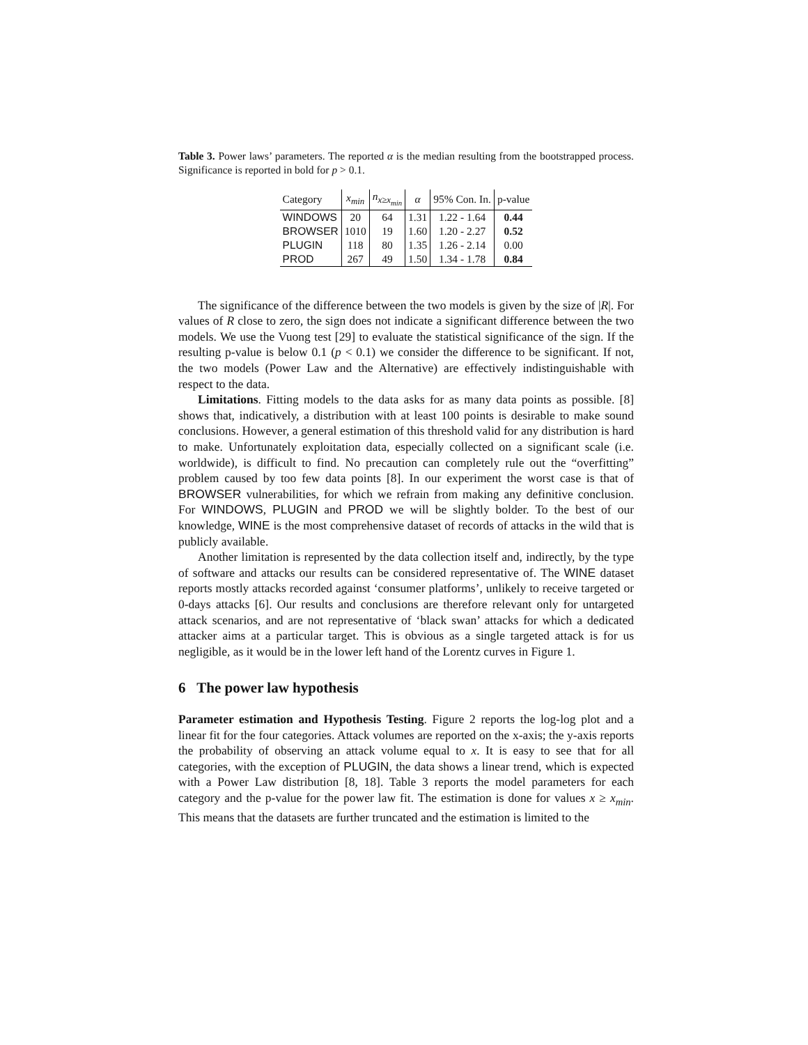Table 3. Power laws’ parameters. The reported α is the median resulting from the bootstrapped process. Significance is reported in bold for p > 0.1.
| Category | x<sub>min</sub> | n<sub>x≥x<sub>min</sub></sub> | α | 95% Con. In. | p-value |
| --- | --- | --- | --- | --- | --- |
| WINDOWS | 20 | 64 | 1.31 | 1.22 - 1.64 | 0.44 |
| BROWSER | 1010 | 19 | 1.60 | 1.20 - 2.27 | 0.52 |
| PLUGIN | 118 | 80 | 1.35 | 1.26 - 2.14 | 0.00 |
| PROD | 267 | 49 | 1.50 | 1.34 - 1.78 | 0.84 |
The significance of the difference between the two models is given by the size of |R|. For values of R close to zero, the sign does not indicate a significant difference between the two models. We use the Vuong test [29] to evaluate the statistical significance of the sign. If the resulting p-value is below 0.1 (p < 0.1) we consider the difference to be significant. If not, the two models (Power Law and the Alternative) are effectively indistinguishable with respect to the data.
Limitations. Fitting models to the data asks for as many data points as possible. [8] shows that, indicatively, a distribution with at least 100 points is desirable to make sound conclusions. However, a general estimation of this threshold valid for any distribution is hard to make. Unfortunately exploitation data, especially collected on a significant scale (i.e. worldwide), is difficult to find. No precaution can completely rule out the “overfitting” problem caused by too few data points [8]. In our experiment the worst case is that of BROWSER vulnerabilities, for which we refrain from making any definitive conclusion. For WINDOWS, PLUGIN and PROD we will be slightly bolder. To the best of our knowledge, WINE is the most comprehensive dataset of records of attacks in the wild that is publicly available.
Another limitation is represented by the data collection itself and, indirectly, by the type of software and attacks our results can be considered representative of. The WINE dataset reports mostly attacks recorded against ‘consumer platforms’, unlikely to receive targeted or 0-days attacks [6]. Our results and conclusions are therefore relevant only for untargeted attack scenarios, and are not representative of ‘black swan’ attacks for which a dedicated attacker aims at a particular target. This is obvious as a single targeted attack is for us negligible, as it would be in the lower left hand of the Lorentz curves in Figure 1.
6 The power law hypothesis
Parameter estimation and Hypothesis Testing. Figure 2 reports the log-log plot and a linear fit for the four categories. Attack volumes are reported on the x-axis; the y-axis reports the probability of observing an attack volume equal to x. It is easy to see that for all categories, with the exception of PLUGIN, the data shows a linear trend, which is expected with a Power Law distribution [8, 18]. Table 3 reports the model parameters for each category and the p-value for the power law fit. The estimation is done for values x ≥ x<sub>min</sub>. This means that the datasets are further truncated and the estimation is limited to the